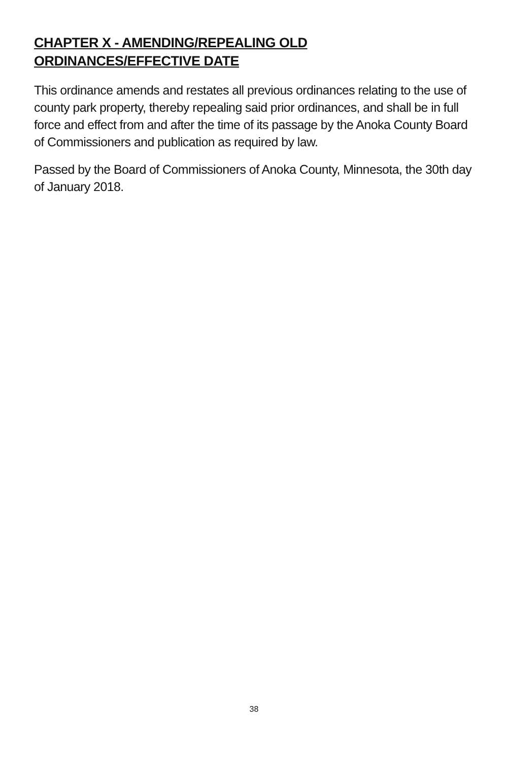CHAPTER X - AMENDING/REPEALING OLD ORDINANCES/EFFECTIVE DATE
This ordinance amends and restates all previous ordinances relating to the use of county park property, thereby repealing said prior ordinances, and shall be in full force and effect from and after the time of its passage by the Anoka County Board of Commissioners and publication as required by law.
Passed by the Board of Commissioners of Anoka County, Minnesota, the 30th day of January 2018.
38